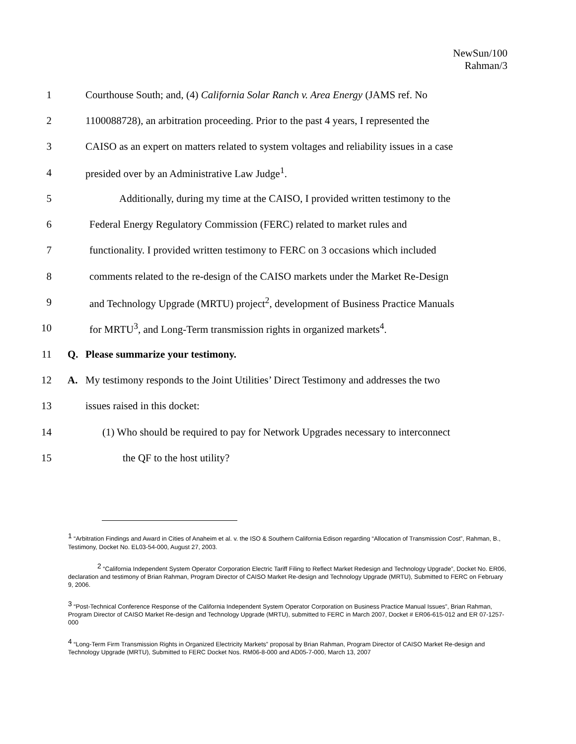NewSun/100
Rahman/3
1 Courthouse South; and, (4) California Solar Ranch v. Area Energy (JAMS ref. No
2 1100088728), an arbitration proceeding. Prior to the past 4 years, I represented the
3 CAISO as an expert on matters related to system voltages and reliability issues in a case
4 presided over by an Administrative Law Judge<sup>1</sup>.
5 Additionally, during my time at the CAISO, I provided written testimony to the
6 Federal Energy Regulatory Commission (FERC) related to market rules and
7 functionality. I provided written testimony to FERC on 3 occasions which included
8 comments related to the re-design of the CAISO markets under the Market Re-Design
9 and Technology Upgrade (MRTU) project<sup>2</sup>, development of Business Practice Manuals
10 for MRTU<sup>3</sup>, and Long-Term transmission rights in organized markets<sup>4</sup>.
11 Q. Please summarize your testimony.
12 A. My testimony responds to the Joint Utilities’ Direct Testimony and addresses the two
13 issues raised in this docket:
14 (1) Who should be required to pay for Network Upgrades necessary to interconnect
15 the QF to the host utility?
<sup>1</sup> “Arbitration Findings and Award in Cities of Anaheim et al. v. the ISO & Southern California Edison regarding “Allocation of Transmission Cost”, Rahman, B., Testimony, Docket No. EL03-54-000, August 27, 2003.
<sup>2</sup> “California Independent System Operator Corporation Electric Tariff Filing to Reflect Market Redesign and Technology Upgrade”, Docket No. ER06, declaration and testimony of Brian Rahman, Program Director of CAISO Market Re-design and Technology Upgrade (MRTU), Submitted to FERC on February 9, 2006.
<sup>3</sup> “Post-Technical Conference Response of the California Independent System Operator Corporation on Business Practice Manual Issues”, Brian Rahman, Program Director of CAISO Market Re-design and Technology Upgrade (MRTU), submitted to FERC in March 2007, Docket # ER06-615-012 and ER 07-1257-000
<sup>4</sup> “Long-Term Firm Transmission Rights in Organized Electricity Markets” proposal by Brian Rahman, Program Director of CAISO Market Re-design and Technology Upgrade (MRTU), Submitted to FERC Docket Nos. RM06-8-000 and AD05-7-000, March 13, 2007